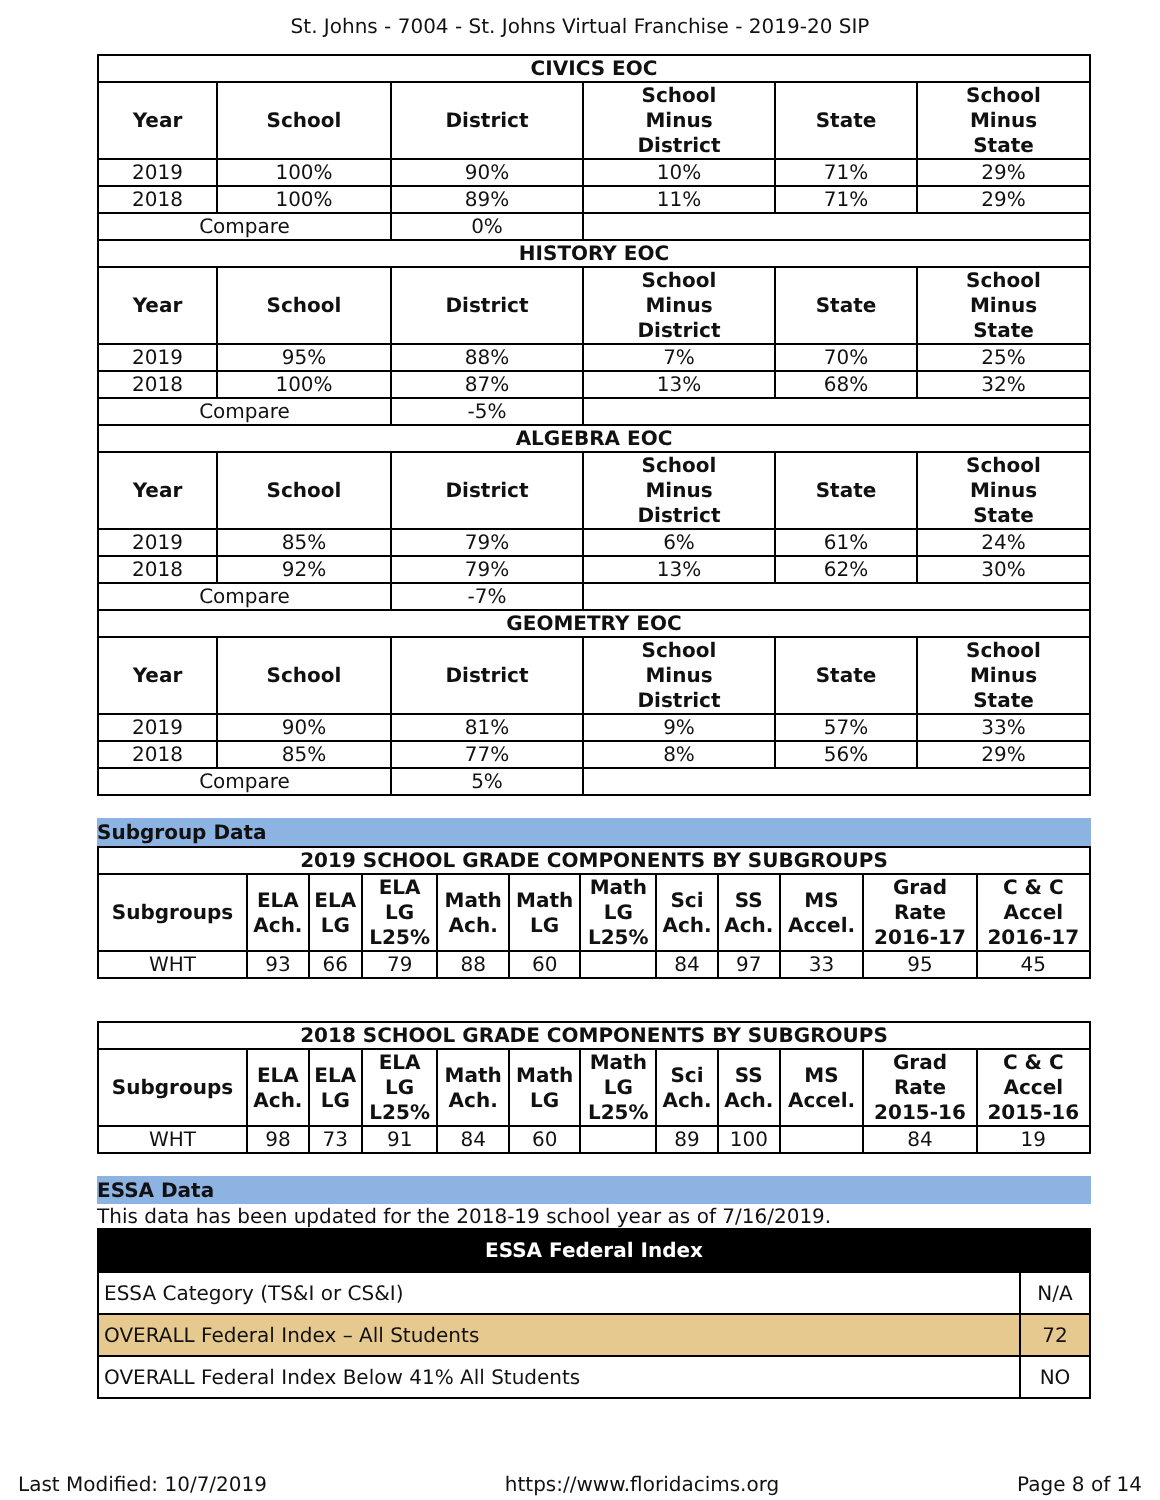St. Johns - 7004 - St. Johns Virtual Franchise - 2019-20 SIP
| CIVICS EOC | | | | | |
| --- | --- | --- | --- | --- | --- |
| Year | School | District | School Minus District | State | School Minus State |
| 2019 | 100% | 90% | 10% | 71% | 29% |
| 2018 | 100% | 89% | 11% | 71% | 29% |
| Compare | | 0% | | | |
| HISTORY EOC | | | | | |
| Year | School | District | School Minus District | State | School Minus State |
| 2019 | 95% | 88% | 7% | 70% | 25% |
| 2018 | 100% | 87% | 13% | 68% | 32% |
| Compare | | -5% | | | |
| ALGEBRA EOC | | | | | |
| Year | School | District | School Minus District | State | School Minus State |
| 2019 | 85% | 79% | 6% | 61% | 24% |
| 2018 | 92% | 79% | 13% | 62% | 30% |
| Compare | | -7% | | | |
| GEOMETRY EOC | | | | | |
| Year | School | District | School Minus District | State | School Minus State |
| 2019 | 90% | 81% | 9% | 57% | 33% |
| 2018 | 85% | 77% | 8% | 56% | 29% |
| Compare | | 5% | | | |
Subgroup Data
| 2019 SCHOOL GRADE COMPONENTS BY SUBGROUPS | | | | | | | | | | | |
| --- | --- | --- | --- | --- | --- | --- | --- | --- | --- | --- | --- |
| Subgroups | ELA Ach. | ELA LG | ELA LG L25% | Math Ach. | Math LG | Math LG L25% | Sci Ach. | SS Ach. | MS Accel. | Grad Rate 2016-17 | C & C Accel 2016-17 |
| WHT | 93 | 66 | 79 | 88 | 60 | | 84 | 97 | 33 | 95 | 45 |
| 2018 SCHOOL GRADE COMPONENTS BY SUBGROUPS | | | | | | | | | | | |
| --- | --- | --- | --- | --- | --- | --- | --- | --- | --- | --- | --- |
| Subgroups | ELA Ach. | ELA LG | ELA LG L25% | Math Ach. | Math LG | Math LG L25% | Sci Ach. | SS Ach. | MS Accel. | Grad Rate 2015-16 | C & C Accel 2015-16 |
| WHT | 98 | 73 | 91 | 84 | 60 | | 89 | 100 | | 84 | 19 |
ESSA Data
This data has been updated for the 2018-19 school year as of 7/16/2019.
| ESSA Federal Index | |
| --- | --- |
| ESSA Category (TS&I or CS&I) | N/A |
| OVERALL Federal Index – All Students | 72 |
| OVERALL Federal Index Below 41% All Students | NO |
Last Modified: 10/7/2019 https://www.floridacims.org Page 8 of 14